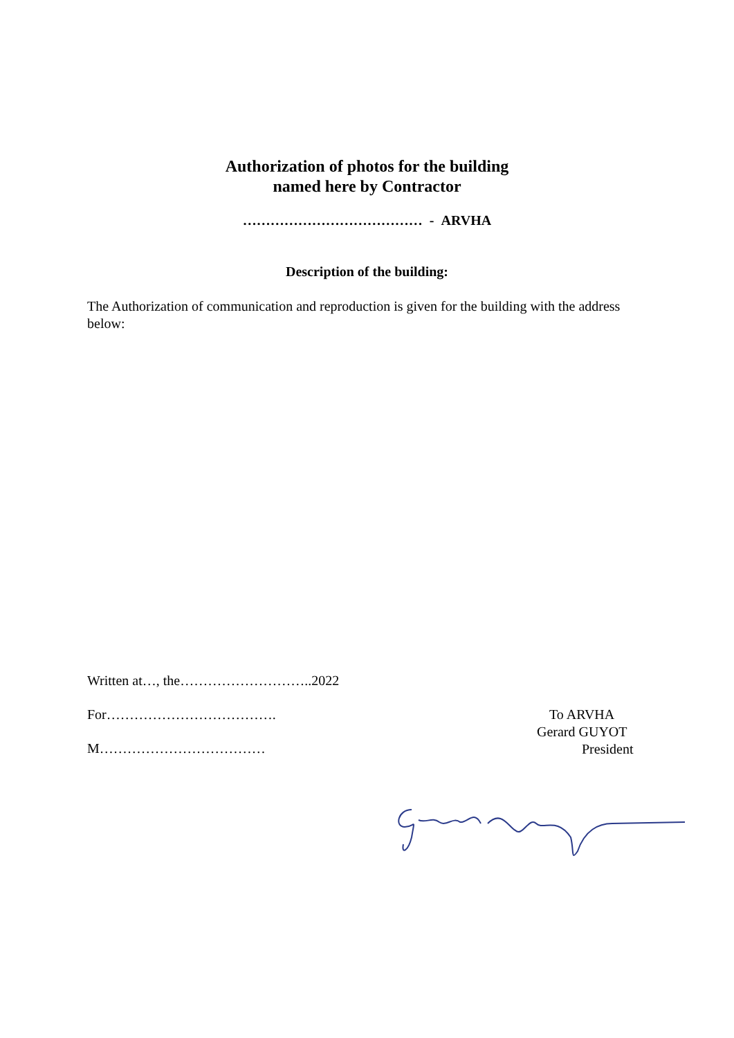Authorization of photos for the building
named here by Contractor
………………………………… - ARVHA
Description of the building:
The Authorization of communication and reproduction is given for the building with the address below:
Written at…, the………………………..2022
For……………………………….
M………………………………
To ARVHA
Gerard GUYOT
President